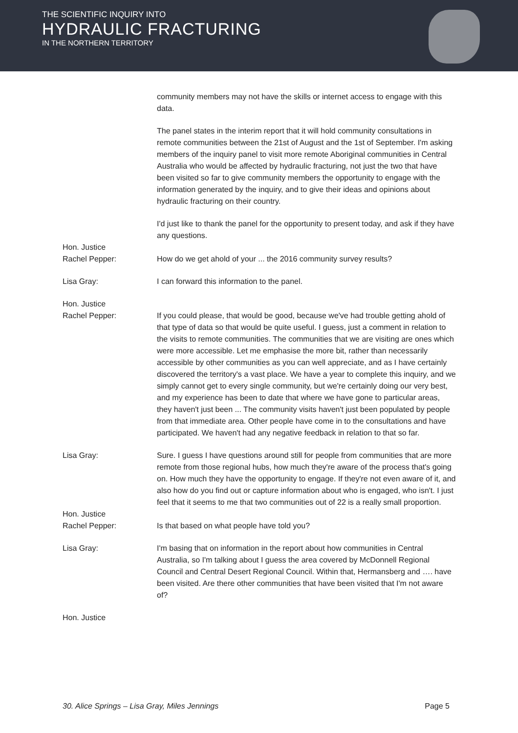THE SCIENTIFIC INQUIRY INTO
HYDRAULIC FRACTURING
IN THE NORTHERN TERRITORY
community members may not have the skills or internet access to engage with this data.
The panel states in the interim report that it will hold community consultations in remote communities between the 21st of August and the 1st of September. I'm asking members of the inquiry panel to visit more remote Aboriginal communities in Central Australia who would be affected by hydraulic fracturing, not just the two that have been visited so far to give community members the opportunity to engage with the information generated by the inquiry, and to give their ideas and opinions about hydraulic fracturing on their country.
I'd just like to thank the panel for the opportunity to present today, and ask if they have any questions.
Hon. Justice
Rachel Pepper:
How do we get ahold of your ... the 2016 community survey results?
Lisa Gray: I can forward this information to the panel.
Hon. Justice
Rachel Pepper:
If you could please, that would be good, because we've had trouble getting ahold of that type of data so that would be quite useful. I guess, just a comment in relation to the visits to remote communities. The communities that we are visiting are ones which were more accessible. Let me emphasise the more bit, rather than necessarily accessible by other communities as you can well appreciate, and as I have certainly discovered the territory's a vast place. We have a year to complete this inquiry, and we simply cannot get to every single community, but we're certainly doing our very best, and my experience has been to date that where we have gone to particular areas, they haven't just been ... The community visits haven't just been populated by people from that immediate area. Other people have come in to the consultations and have participated. We haven't had any negative feedback in relation to that so far.
Lisa Gray: Sure. I guess I have questions around still for people from communities that are more remote from those regional hubs, how much they're aware of the process that's going on. How much they have the opportunity to engage. If they're not even aware of it, and also how do you find out or capture information about who is engaged, who isn't. I just feel that it seems to me that two communities out of 22 is a really small proportion.
Hon. Justice
Rachel Pepper:
Is that based on what people have told you?
Lisa Gray: I'm basing that on information in the report about how communities in Central Australia, so I'm talking about I guess the area covered by McDonnell Regional Council and Central Desert Regional Council. Within that, Hermansberg and …. have been visited. Are there other communities that have been visited that I'm not aware of?
Hon. Justice
30. Alice Springs – Lisa Gray, Miles Jennings Page 5